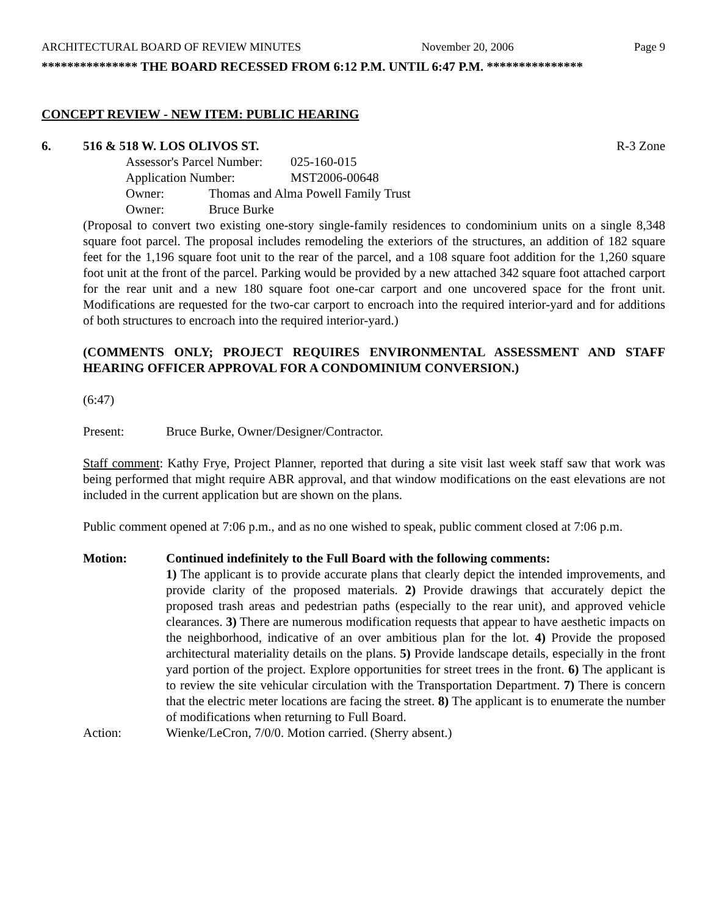ARCHITECTURAL BOARD OF REVIEW MINUTES November 20, 2006 Page 9
*************** THE BOARD RECESSED FROM 6:12 P.M. UNTIL 6:47 P.M. ***************
CONCEPT REVIEW - NEW ITEM: PUBLIC HEARING
6. 516 & 518 W. LOS OLIVOS ST. R-3 Zone
Assessor's Parcel Number: 025-160-015
Application Number: MST2006-00648
Owner: Thomas and Alma Powell Family Trust
Owner: Bruce Burke
(Proposal to convert two existing one-story single-family residences to condominium units on a single 8,348 square foot parcel. The proposal includes remodeling the exteriors of the structures, an addition of 182 square feet for the 1,196 square foot unit to the rear of the parcel, and a 108 square foot addition for the 1,260 square foot unit at the front of the parcel. Parking would be provided by a new attached 342 square foot attached carport for the rear unit and a new 180 square foot one-car carport and one uncovered space for the front unit. Modifications are requested for the two-car carport to encroach into the required interior-yard and for additions of both structures to encroach into the required interior-yard.)
(COMMENTS ONLY; PROJECT REQUIRES ENVIRONMENTAL ASSESSMENT AND STAFF HEARING OFFICER APPROVAL FOR A CONDOMINIUM CONVERSION.)
(6:47)
Present: Bruce Burke, Owner/Designer/Contractor.
Staff comment: Kathy Frye, Project Planner, reported that during a site visit last week staff saw that work was being performed that might require ABR approval, and that window modifications on the east elevations are not included in the current application but are shown on the plans.
Public comment opened at 7:06 p.m., and as no one wished to speak, public comment closed at 7:06 p.m.
Motion: Continued indefinitely to the Full Board with the following comments:
1) The applicant is to provide accurate plans that clearly depict the intended improvements, and provide clarity of the proposed materials. 2) Provide drawings that accurately depict the proposed trash areas and pedestrian paths (especially to the rear unit), and approved vehicle clearances. 3) There are numerous modification requests that appear to have aesthetic impacts on the neighborhood, indicative of an over ambitious plan for the lot. 4) Provide the proposed architectural materiality details on the plans. 5) Provide landscape details, especially in the front yard portion of the project. Explore opportunities for street trees in the front. 6) The applicant is to review the site vehicular circulation with the Transportation Department. 7) There is concern that the electric meter locations are facing the street. 8) The applicant is to enumerate the number of modifications when returning to Full Board.
Action: Wienke/LeCron, 7/0/0. Motion carried. (Sherry absent.)